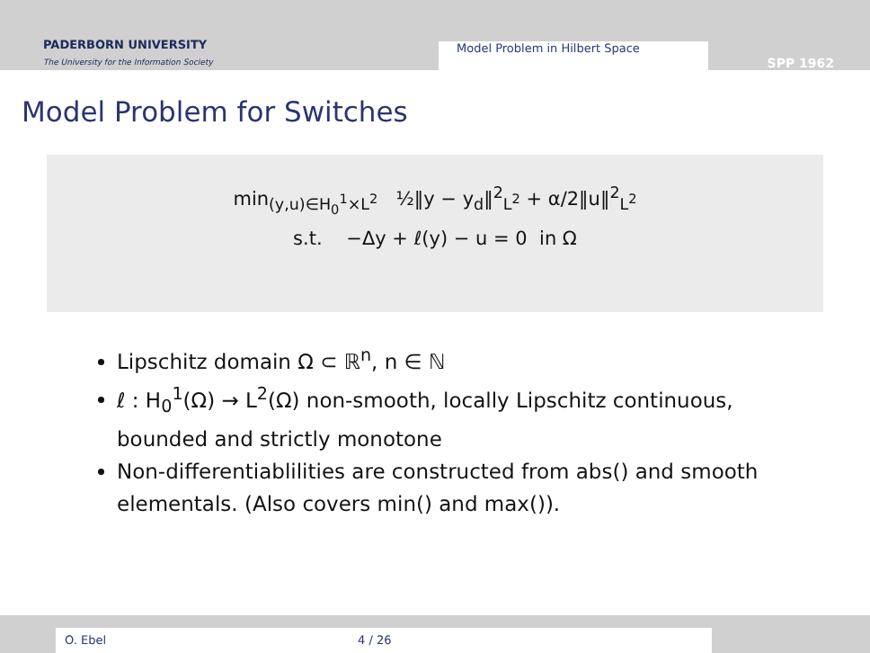PADERBORN UNIVERSITY
The University for the Information Society
Model Problem in Hilbert Space
SPP 1962
Model Problem for Switches
min<sub>(y,u)∈H<sub>0</sub><sup>1</sup>×L<sup>2</sup></sub> ½‖y − y<sub>d</sub>‖<sup>2</sup><sub>L<sup>2</sup></sub> + α/2‖u‖<sup>2</sup><sub>L<sup>2</sup></sub>
s.t. −Δy + ℓ(y) − u = 0 in Ω
Lipschitz domain Ω ⊂ ℝ<sup>n</sup>, n ∈ ℕ
ℓ : H<sub>0</sub><sup>1</sup>(Ω) → L<sup>2</sup>(Ω) non-smooth, locally Lipschitz continuous, bounded and strictly monotone
Non-differentiablilities are constructed from abs() and smooth elementals. (Also covers min() and max()).
O. Ebel 4 / 26